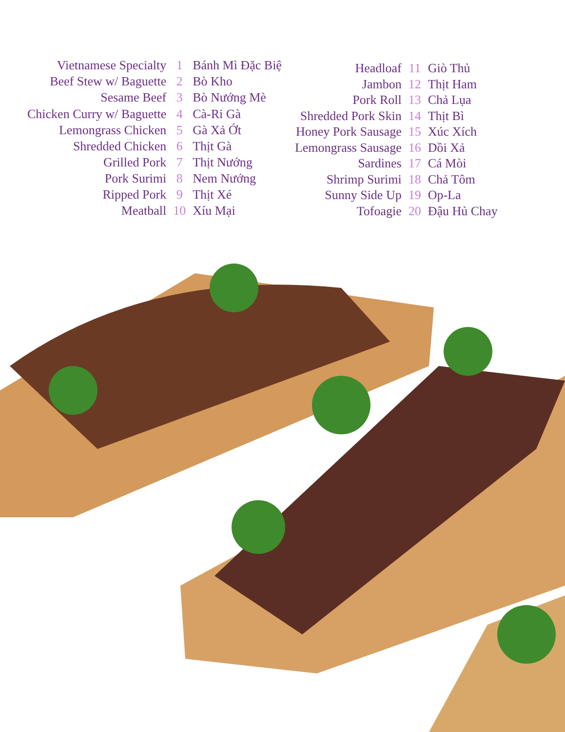| Vietnamese Specialty | 1 | Bánh Mì Đặc Biệ |
| Beef Stew w/ Baguette | 2 | Bò Kho |
| Sesame Beef | 3 | Bò Nướng Mè |
| Chicken Curry w/ Baguette | 4 | Cà-Ri Gà |
| Lemongrass Chicken | 5 | Gà Xả Ớt |
| Shredded Chicken | 6 | Thịt Gà |
| Grilled Pork | 7 | Thịt Nướng |
| Pork Surimi | 8 | Nem Nướng |
| Ripped Pork | 9 | Thịt Xé |
| Meatball | 10 | Xíu Mại |
| Headloaf | 11 | Giò Thủ |
| Jambon | 12 | Thịt Ham |
| Pork Roll | 13 | Chả Lụa |
| Shredded Pork Skin | 14 | Thịt Bì |
| Honey Pork Sausage | 15 | Xúc Xích |
| Lemongrass Sausage | 16 | Dồi Xả |
| Sardines | 17 | Cá Mòi |
| Shrimp Surimi | 18 | Chả Tôm |
| Sunny Side Up | 19 | Op-La |
| Tofoagie | 20 | Đậu Hủ Chay |